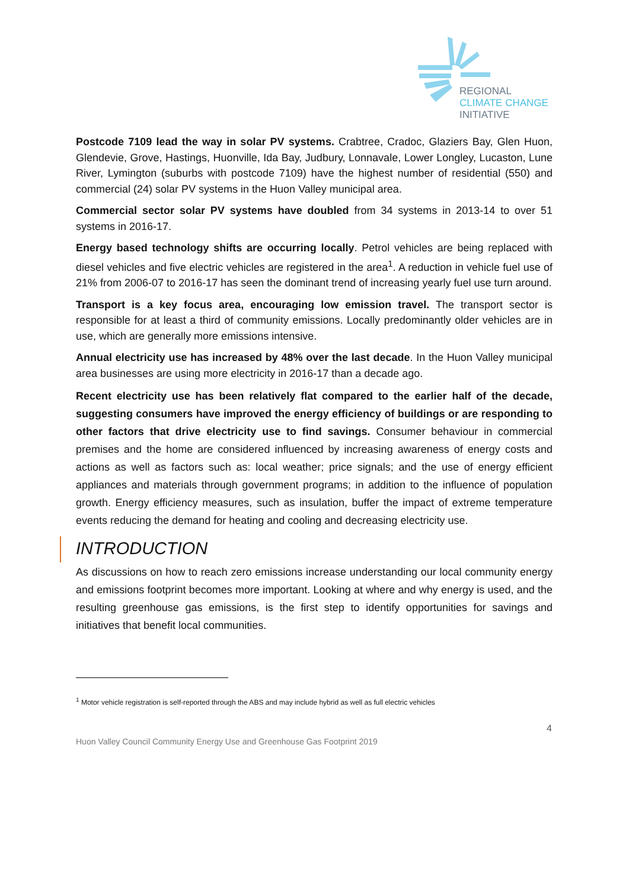REGIONAL
CLIMATE CHANGE
INITIATIVE
Postcode 7109 lead the way in solar PV systems. Crabtree, Cradoc, Glaziers Bay, Glen Huon, Glendevie, Grove, Hastings, Huonville, Ida Bay, Judbury, Lonnavale, Lower Longley, Lucaston, Lune River, Lymington (suburbs with postcode 7109) have the highest number of residential (550) and commercial (24) solar PV systems in the Huon Valley municipal area.
Commercial sector solar PV systems have doubled from 34 systems in 2013-14 to over 51 systems in 2016-17.
Energy based technology shifts are occurring locally. Petrol vehicles are being replaced with diesel vehicles and five electric vehicles are registered in the area<sup>1</sup>. A reduction in vehicle fuel use of 21% from 2006-07 to 2016-17 has seen the dominant trend of increasing yearly fuel use turn around.
Transport is a key focus area, encouraging low emission travel. The transport sector is responsible for at least a third of community emissions. Locally predominantly older vehicles are in use, which are generally more emissions intensive.
Annual electricity use has increased by 48% over the last decade. In the Huon Valley municipal area businesses are using more electricity in 2016-17 than a decade ago.
Recent electricity use has been relatively flat compared to the earlier half of the decade, suggesting consumers have improved the energy efficiency of buildings or are responding to other factors that drive electricity use to find savings. Consumer behaviour in commercial premises and the home are considered influenced by increasing awareness of energy costs and actions as well as factors such as: local weather; price signals; and the use of energy efficient appliances and materials through government programs; in addition to the influence of population growth. Energy efficiency measures, such as insulation, buffer the impact of extreme temperature events reducing the demand for heating and cooling and decreasing electricity use.
INTRODUCTION
As discussions on how to reach zero emissions increase understanding our local community energy and emissions footprint becomes more important. Looking at where and why energy is used, and the resulting greenhouse gas emissions, is the first step to identify opportunities for savings and initiatives that benefit local communities.
<sup>1</sup> Motor vehicle registration is self-reported through the ABS and may include hybrid as well as full electric vehicles
4
Huon Valley Council Community Energy Use and Greenhouse Gas Footprint 2019